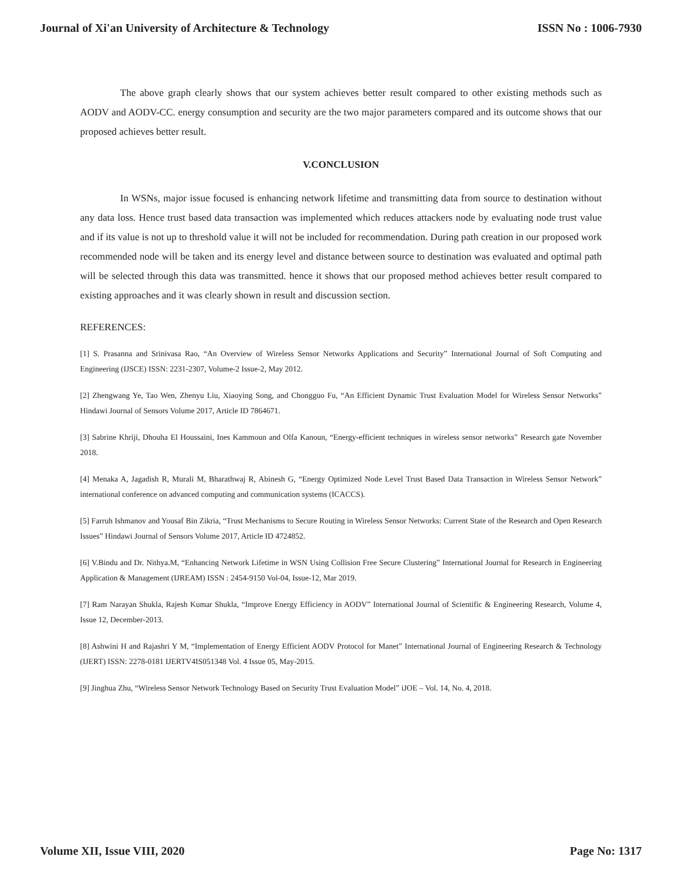Journal of Xi'an University of Architecture & Technology ISSN No : 1006-7930
The above graph clearly shows that our system achieves better result compared to other existing methods such as AODV and AODV-CC. energy consumption and security are the two major parameters compared and its outcome shows that our proposed achieves better result.
V.CONCLUSION
In WSNs, major issue focused is enhancing network lifetime and transmitting data from source to destination without any data loss. Hence trust based data transaction was implemented which reduces attackers node by evaluating node trust value and if its value is not up to threshold value it will not be included for recommendation. During path creation in our proposed work recommended node will be taken and its energy level and distance between source to destination was evaluated and optimal path will be selected through this data was transmitted. hence it shows that our proposed method achieves better result compared to existing approaches and it was clearly shown in result and discussion section.
REFERENCES:
[1] S. Prasanna and Srinivasa Rao, “An Overview of Wireless Sensor Networks Applications and Security” International Journal of Soft Computing and Engineering (IJSCE) ISSN: 2231-2307, Volume-2 Issue-2, May 2012.
[2] Zhengwang Ye, Tao Wen, Zhenyu Liu, Xiaoying Song, and Chongguo Fu, “An Efficient Dynamic Trust Evaluation Model for Wireless Sensor Networks” Hindawi Journal of Sensors Volume 2017, Article ID 7864671.
[3] Sabrine Khriji, Dhouha El Houssaini, Ines Kammoun and Olfa Kanoun, “Energy-efficient techniques in wireless sensor networks” Research gate November 2018.
[4] Menaka A, Jagadish R, Murali M, Bharathwaj R, Abinesh G, “Energy Optimized Node Level Trust Based Data Transaction in Wireless Sensor Network” international conference on advanced computing and communication systems (ICACCS).
[5] Farruh Ishmanov and Yousaf Bin Zikria, “Trust Mechanisms to Secure Routing in Wireless Sensor Networks: Current State of the Research and Open Research Issues” Hindawi Journal of Sensors Volume 2017, Article ID 4724852.
[6] V.Bindu and Dr. Nithya.M, “Enhancing Network Lifetime in WSN Using Collision Free Secure Clustering” International Journal for Research in Engineering Application & Management (IJREAM) ISSN : 2454-9150 Vol-04, Issue-12, Mar 2019.
[7] Ram Narayan Shukla, Rajesh Kumar Shukla, “Improve Energy Efficiency in AODV” International Journal of Scientific & Engineering Research, Volume 4, Issue 12, December-2013.
[8] Ashwini H and Rajashri Y M, “Implementation of Energy Efficient AODV Protocol for Manet” International Journal of Engineering Research & Technology (IJERT) ISSN: 2278-0181 IJERTV4IS051348 Vol. 4 Issue 05, May-2015.
[9] Jinghua Zhu, “Wireless Sensor Network Technology Based on Security Trust Evaluation Model” iJOE – Vol. 14, No. 4, 2018.
Volume XII, Issue VIII, 2020 Page No: 1317